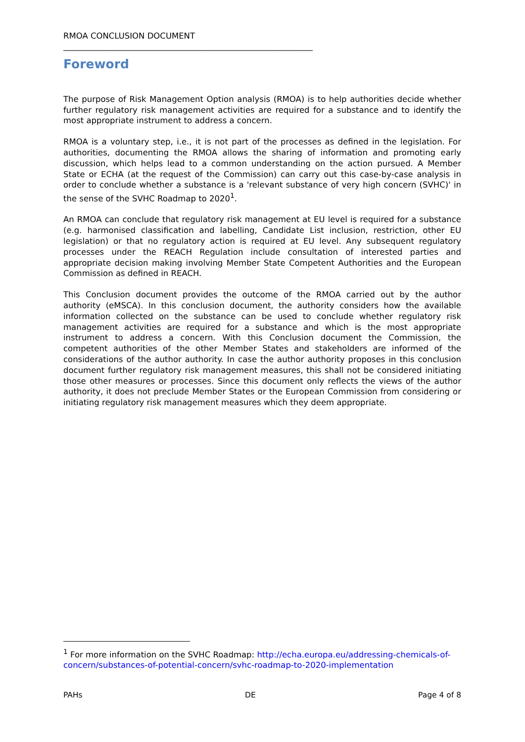RMOA CONCLUSION DOCUMENT
_______________________________________________________________
Foreword
The purpose of Risk Management Option analysis (RMOA) is to help authorities decide whether further regulatory risk management activities are required for a substance and to identify the most appropriate instrument to address a concern.
RMOA is a voluntary step, i.e., it is not part of the processes as defined in the legislation. For authorities, documenting the RMOA allows the sharing of information and promoting early discussion, which helps lead to a common understanding on the action pursued. A Member State or ECHA (at the request of the Commission) can carry out this case-by-case analysis in order to conclude whether a substance is a 'relevant substance of very high concern (SVHC)' in the sense of the SVHC Roadmap to 2020<sup>1</sup>.
An RMOA can conclude that regulatory risk management at EU level is required for a substance (e.g. harmonised classification and labelling, Candidate List inclusion, restriction, other EU legislation) or that no regulatory action is required at EU level. Any subsequent regulatory processes under the REACH Regulation include consultation of interested parties and appropriate decision making involving Member State Competent Authorities and the European Commission as defined in REACH.
This Conclusion document provides the outcome of the RMOA carried out by the author authority (eMSCA). In this conclusion document, the authority considers how the available information collected on the substance can be used to conclude whether regulatory risk management activities are required for a substance and which is the most appropriate instrument to address a concern. With this Conclusion document the Commission, the competent authorities of the other Member States and stakeholders are informed of the considerations of the author authority. In case the author authority proposes in this conclusion document further regulatory risk management measures, this shall not be considered initiating those other measures or processes. Since this document only reflects the views of the author authority, it does not preclude Member States or the European Commission from considering or initiating regulatory risk management measures which they deem appropriate.
<sup>1</sup> For more information on the SVHC Roadmap: http://echa.europa.eu/addressing-chemicals-of-concern/substances-of-potential-concern/svhc-roadmap-to-2020-implementation
PAHs DE Page 4 of 8